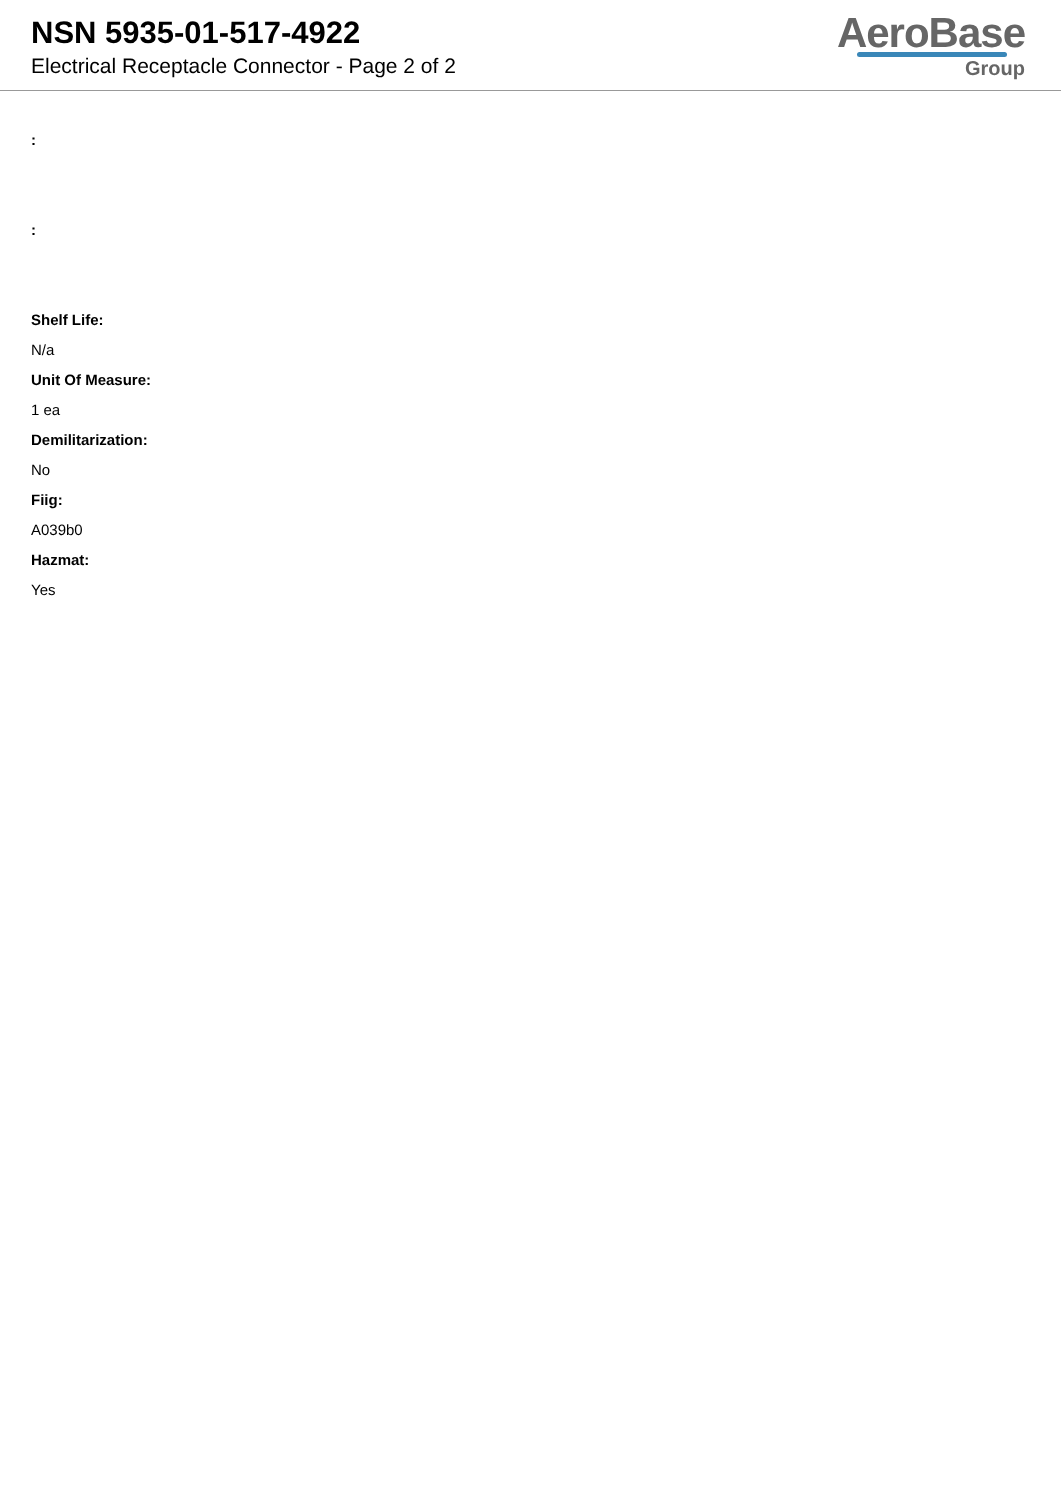NSN 5935-01-517-4922
Electrical Receptacle Connector - Page 2 of 2
AeroBase
Group
:
:
Shelf Life:
N/a
Unit Of Measure:
1 ea
Demilitarization:
No
Fiig:
A039b0
Hazmat:
Yes